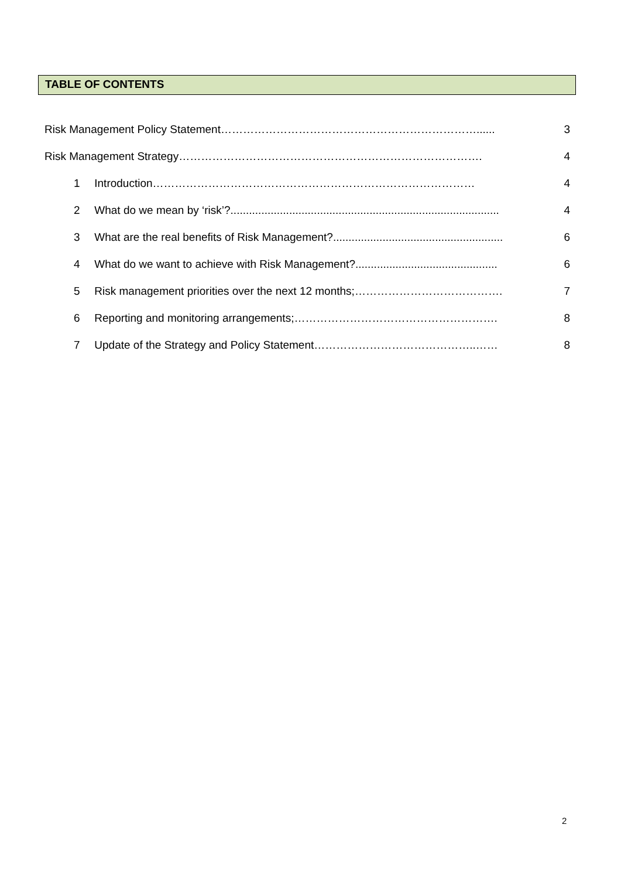TABLE OF CONTENTS
Risk Management Policy Statement……………………………………………………………...... 3
Risk Management Strategy………………………………………………………………………. 4
1 Introduction…………………………………………………………………………… 4
2 What do we mean by ‘risk’?....................................................................................... 4
3 What are the real benefits of Risk Management?....................................................... 6
4 What do we want to achieve with Risk Management?.............................................. 6
5 Risk management priorities over the next 12 months;…………………………………. 7
6 Reporting and monitoring arrangements;………………………………………………. 8
7 Update of the Strategy and Policy Statement……………………………………..…… 8
2